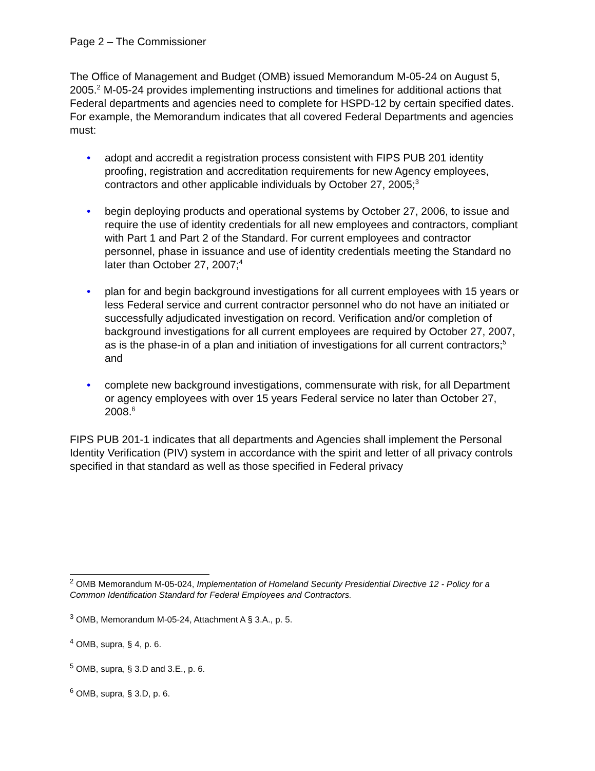Page 2 – The Commissioner
The Office of Management and Budget (OMB) issued Memorandum M-05-24 on August 5, 2005.<sup>2</sup> M-05-24 provides implementing instructions and timelines for additional actions that Federal departments and agencies need to complete for HSPD-12 by certain specified dates. For example, the Memorandum indicates that all covered Federal Departments and agencies must:
• adopt and accredit a registration process consistent with FIPS PUB 201 identity proofing, registration and accreditation requirements for new Agency employees, contractors and other applicable individuals by October 27, 2005;<sup>3</sup>
• begin deploying products and operational systems by October 27, 2006, to issue and require the use of identity credentials for all new employees and contractors, compliant with Part 1 and Part 2 of the Standard. For current employees and contractor personnel, phase in issuance and use of identity credentials meeting the Standard no later than October 27, 2007;<sup>4</sup>
• plan for and begin background investigations for all current employees with 15 years or less Federal service and current contractor personnel who do not have an initiated or successfully adjudicated investigation on record. Verification and/or completion of background investigations for all current employees are required by October 27, 2007, as is the phase-in of a plan and initiation of investigations for all current contractors;<sup>5</sup> and
• complete new background investigations, commensurate with risk, for all Department or agency employees with over 15 years Federal service no later than October 27, 2008.<sup>6</sup>
FIPS PUB 201-1 indicates that all departments and Agencies shall implement the Personal Identity Verification (PIV) system in accordance with the spirit and letter of all privacy controls specified in that standard as well as those specified in Federal privacy
<sup>2</sup> OMB Memorandum M-05-024, Implementation of Homeland Security Presidential Directive 12 - Policy for a Common Identification Standard for Federal Employees and Contractors.
<sup>3</sup> OMB, Memorandum M-05-24, Attachment A § 3.A., p. 5.
<sup>4</sup> OMB, supra, § 4, p. 6.
<sup>5</sup> OMB, supra, § 3.D and 3.E., p. 6.
<sup>6</sup> OMB, supra, § 3.D, p. 6.